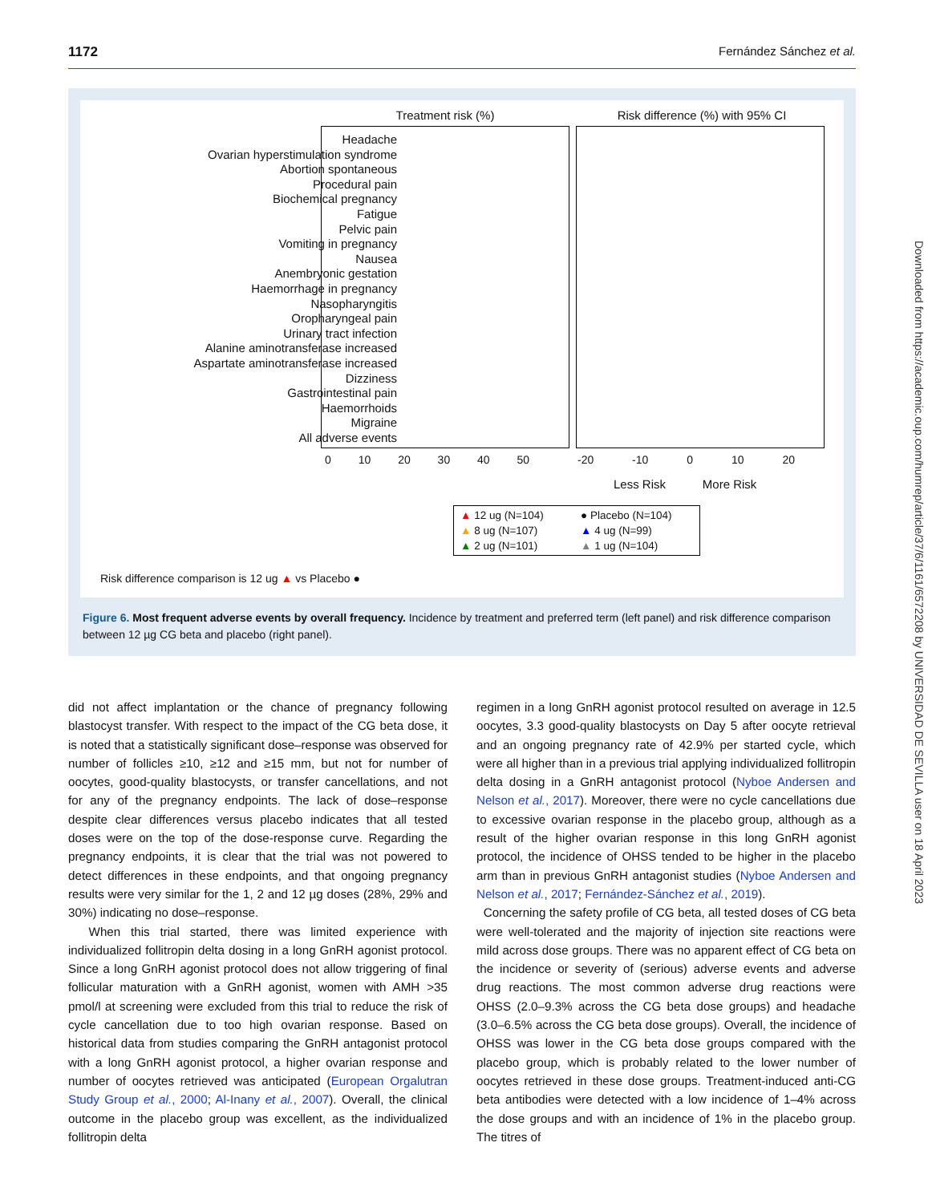1172 Fernández Sánchez et al.
Headache
Ovarian hyperstimulation syndrome
Abortion spontaneous
Procedural pain
Biochemical pregnancy
Fatigue
Pelvic pain
Vomiting in pregnancy
Nausea
Anembryonic gestation
Haemorrhage in pregnancy
Nasopharyngitis
Oropharyngeal pain
Urinary tract infection
Alanine aminotransferase increased
Aspartate aminotransferase increased
Dizziness
Gastrointestinal pain
Haemorrhoids
Migraine
All adverse events
Treatment risk (%) Risk difference (%) with 95% CI
0 10 20 30 40 50 -20 -10 0 10 20
Less Risk More Risk
▲ 12 ug (N=104) ● Placebo (N=104) ▲ 8 ug (N=107) ▲ 4 ug (N=99) ▲ 2 ug (N=101) ▲ 1 ug (N=104)
Risk difference comparison is 12 ug ▲ vs Placebo ●
Figure 6. Most frequent adverse events by overall frequency. Incidence by treatment and preferred term (left panel) and risk difference comparison between 12 µg CG beta and placebo (right panel).
did not affect implantation or the chance of pregnancy following blastocyst transfer. With respect to the impact of the CG beta dose, it is noted that a statistically significant dose–response was observed for number of follicles ≥10, ≥12 and ≥15 mm, but not for number of oocytes, good-quality blastocysts, or transfer cancellations, and not for any of the pregnancy endpoints. The lack of dose–response despite clear differences versus placebo indicates that all tested doses were on the top of the dose-response curve. Regarding the pregnancy endpoints, it is clear that the trial was not powered to detect differences in these endpoints, and that ongoing pregnancy results were very similar for the 1, 2 and 12 µg doses (28%, 29% and 30%) indicating no dose–response.
When this trial started, there was limited experience with individualized follitropin delta dosing in a long GnRH agonist protocol. Since a long GnRH agonist protocol does not allow triggering of final follicular maturation with a GnRH agonist, women with AMH >35 pmol/l at screening were excluded from this trial to reduce the risk of cycle cancellation due to too high ovarian response. Based on historical data from studies comparing the GnRH antagonist protocol with a long GnRH agonist protocol, a higher ovarian response and number of oocytes retrieved was anticipated (European Orgalutran Study Group et al., 2000; Al-Inany et al., 2007). Overall, the clinical outcome in the placebo group was excellent, as the individualized follitropin delta
regimen in a long GnRH agonist protocol resulted on average in 12.5 oocytes, 3.3 good-quality blastocysts on Day 5 after oocyte retrieval and an ongoing pregnancy rate of 42.9% per started cycle, which were all higher than in a previous trial applying individualized follitropin delta dosing in a GnRH antagonist protocol (Nyboe Andersen and Nelson et al., 2017). Moreover, there were no cycle cancellations due to excessive ovarian response in the placebo group, although as a result of the higher ovarian response in this long GnRH agonist protocol, the incidence of OHSS tended to be higher in the placebo arm than in previous GnRH antagonist studies (Nyboe Andersen and Nelson et al., 2017; Fernández-Sánchez et al., 2019).
Concerning the safety profile of CG beta, all tested doses of CG beta were well-tolerated and the majority of injection site reactions were mild across dose groups. There was no apparent effect of CG beta on the incidence or severity of (serious) adverse events and adverse drug reactions. The most common adverse drug reactions were OHSS (2.0–9.3% across the CG beta dose groups) and headache (3.0–6.5% across the CG beta dose groups). Overall, the incidence of OHSS was lower in the CG beta dose groups compared with the placebo group, which is probably related to the lower number of oocytes retrieved in these dose groups. Treatment-induced anti-CG beta antibodies were detected with a low incidence of 1–4% across the dose groups and with an incidence of 1% in the placebo group. The titres of
Downloaded from https://academic.oup.com/humrep/article/37/6/1161/6572208 by UNIVERSIDAD DE SEVILLA user on 18 April 2023